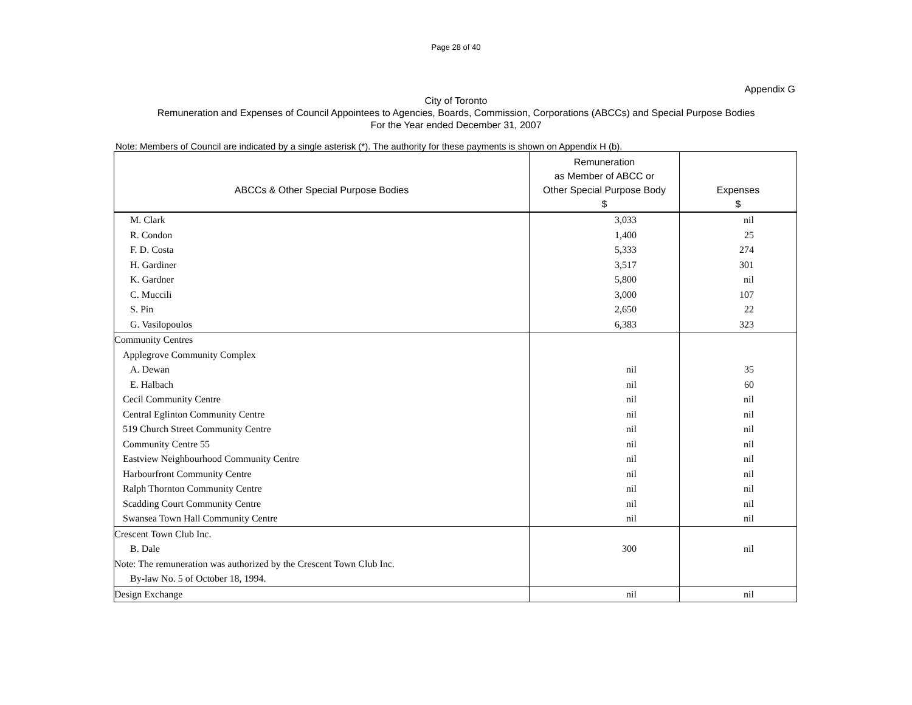Page 28 of 40
Appendix G
City of Toronto
Remuneration and Expenses of Council Appointees to Agencies, Boards, Commission, Corporations (ABCCs) and Special Purpose Bodies
For the Year ended December 31, 2007
Note: Members of Council are indicated by a single asterisk (*). The authority for these payments is shown on Appendix H (b).
| ABCCs & Other Special Purpose Bodies | Remuneration as Member of ABCC or Other Special Purpose Body $ | Expenses $ |
| --- | --- | --- |
| M. Clark | 3,033 | nil |
| R. Condon | 1,400 | 25 |
| F. D. Costa | 5,333 | 274 |
| H. Gardiner | 3,517 | 301 |
| K. Gardner | 5,800 | nil |
| C. Muccili | 3,000 | 107 |
| S. Pin | 2,650 | 22 |
| G. Vasilopoulos | 6,383 | 323 |
| Community Centres | | |
| Applegrove Community Complex | | |
| A. Dewan | nil | 35 |
| E. Halbach | nil | 60 |
| Cecil Community Centre | nil | nil |
| Central Eglinton Community Centre | nil | nil |
| 519 Church Street Community Centre | nil | nil |
| Community Centre 55 | nil | nil |
| Eastview Neighbourhood Community Centre | nil | nil |
| Harbourfront Community Centre | nil | nil |
| Ralph Thornton Community Centre | nil | nil |
| Scadding Court Community Centre | nil | nil |
| Swansea Town Hall Community Centre | nil | nil |
| Crescent Town Club Inc. | | |
| B. Dale | 300 | nil |
| Note: The remuneration was authorized by the Crescent Town Club Inc. | | |
| By-law No. 5 of October 18, 1994. | | |
| Design Exchange | nil | nil |